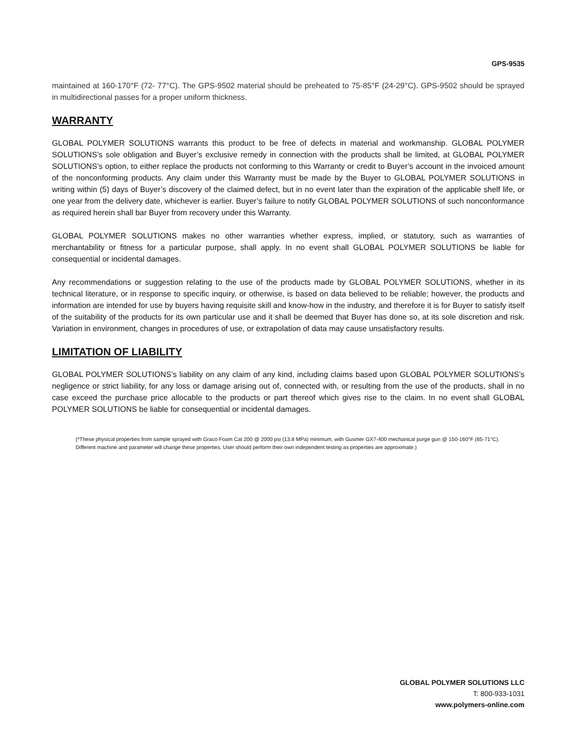GPS-9535
maintained at 160-170°F (72- 77°C). The GPS-9502 material should be preheated to 75-85°F (24-29°C). GPS-9502 should be sprayed in multidirectional passes for a proper uniform thickness.
WARRANTY
GLOBAL POLYMER SOLUTIONS warrants this product to be free of defects in material and workmanship. GLOBAL POLYMER SOLUTIONS’s sole obligation and Buyer’s exclusive remedy in connection with the products shall be limited, at GLOBAL POLYMER SOLUTIONS’s option, to either replace the products not conforming to this Warranty or credit to Buyer’s account in the invoiced amount of the nonconforming products. Any claim under this Warranty must be made by the Buyer to GLOBAL POLYMER SOLUTIONS in writing within (5) days of Buyer’s discovery of the claimed defect, but in no event later than the expiration of the applicable shelf life, or one year from the delivery date, whichever is earlier. Buyer’s failure to notify GLOBAL POLYMER SOLUTIONS of such nonconformance as required herein shall bar Buyer from recovery under this Warranty.
GLOBAL POLYMER SOLUTIONS makes no other warranties whether express, implied, or statutory, such as warranties of merchantability or fitness for a particular purpose, shall apply. In no event shall GLOBAL POLYMER SOLUTIONS be liable for consequential or incidental damages.
Any recommendations or suggestion relating to the use of the products made by GLOBAL POLYMER SOLUTIONS, whether in its technical literature, or in response to specific inquiry, or otherwise, is based on data believed to be reliable; however, the products and information are intended for use by buyers having requisite skill and know-how in the industry, and therefore it is for Buyer to satisfy itself of the suitability of the products for its own particular use and it shall be deemed that Buyer has done so, at its sole discretion and risk. Variation in environment, changes in procedures of use, or extrapolation of data may cause unsatisfactory results.
LIMITATION OF LIABILITY
GLOBAL POLYMER SOLUTIONS’s liability on any claim of any kind, including claims based upon GLOBAL POLYMER SOLUTIONS’s negligence or strict liability, for any loss or damage arising out of, connected with, or resulting from the use of the products, shall in no case exceed the purchase price allocable to the products or part thereof which gives rise to the claim. In no event shall GLOBAL POLYMER SOLUTIONS be liable for consequential or incidental damages.
(*These physical properties from sample sprayed with Graco Foam Cat 200 @ 2000 psi (13.8 MPa) minimum, with Gusmer GX7-400 mechanical purge gun @ 150-160°F (65-71°C). Different machine and parameter will change these properties. User should perform their own independent testing as properties are approximate.)
GLOBAL POLYMER SOLUTIONS LLC
T: 800-933-1031
www.polymers-online.com